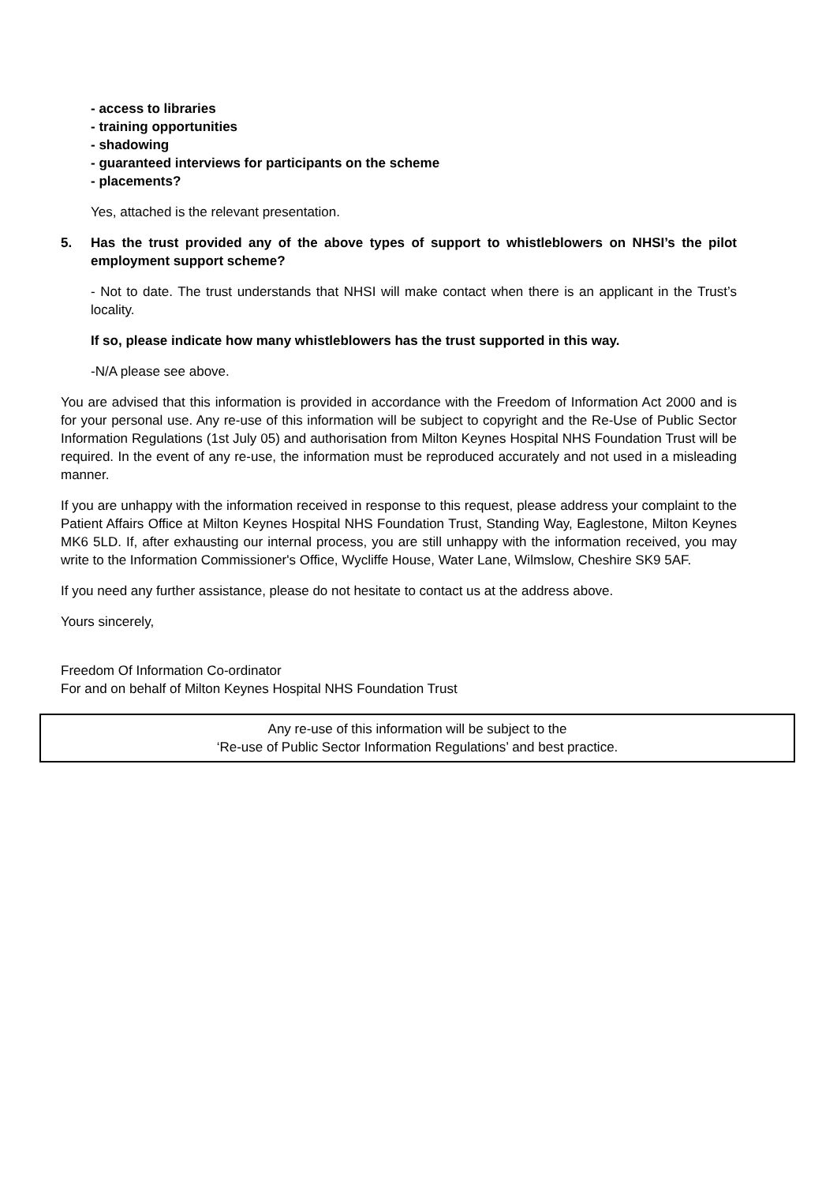- access to libraries
- training opportunities
- shadowing
- guaranteed interviews for participants on the scheme
- placements?
Yes, attached is the relevant presentation.
5. Has the trust provided any of the above types of support to whistleblowers on NHSI’s the pilot employment support scheme?
- Not to date. The trust understands that NHSI will make contact when there is an applicant in the Trust’s locality.
If so, please indicate how many whistleblowers has the trust supported in this way.
-N/A please see above.
You are advised that this information is provided in accordance with the Freedom of Information Act 2000 and is for your personal use. Any re-use of this information will be subject to copyright and the Re-Use of Public Sector Information Regulations (1st July 05) and authorisation from Milton Keynes Hospital NHS Foundation Trust will be required. In the event of any re-use, the information must be reproduced accurately and not used in a misleading manner.
If you are unhappy with the information received in response to this request, please address your complaint to the Patient Affairs Office at Milton Keynes Hospital NHS Foundation Trust, Standing Way, Eaglestone, Milton Keynes MK6 5LD. If, after exhausting our internal process, you are still unhappy with the information received, you may write to the Information Commissioner's Office, Wycliffe House, Water Lane, Wilmslow, Cheshire SK9 5AF.
If you need any further assistance, please do not hesitate to contact us at the address above.
Yours sincerely,
Freedom Of Information Co-ordinator
For and on behalf of Milton Keynes Hospital NHS Foundation Trust
Any re-use of this information will be subject to the
‘Re-use of Public Sector Information Regulations’ and best practice.